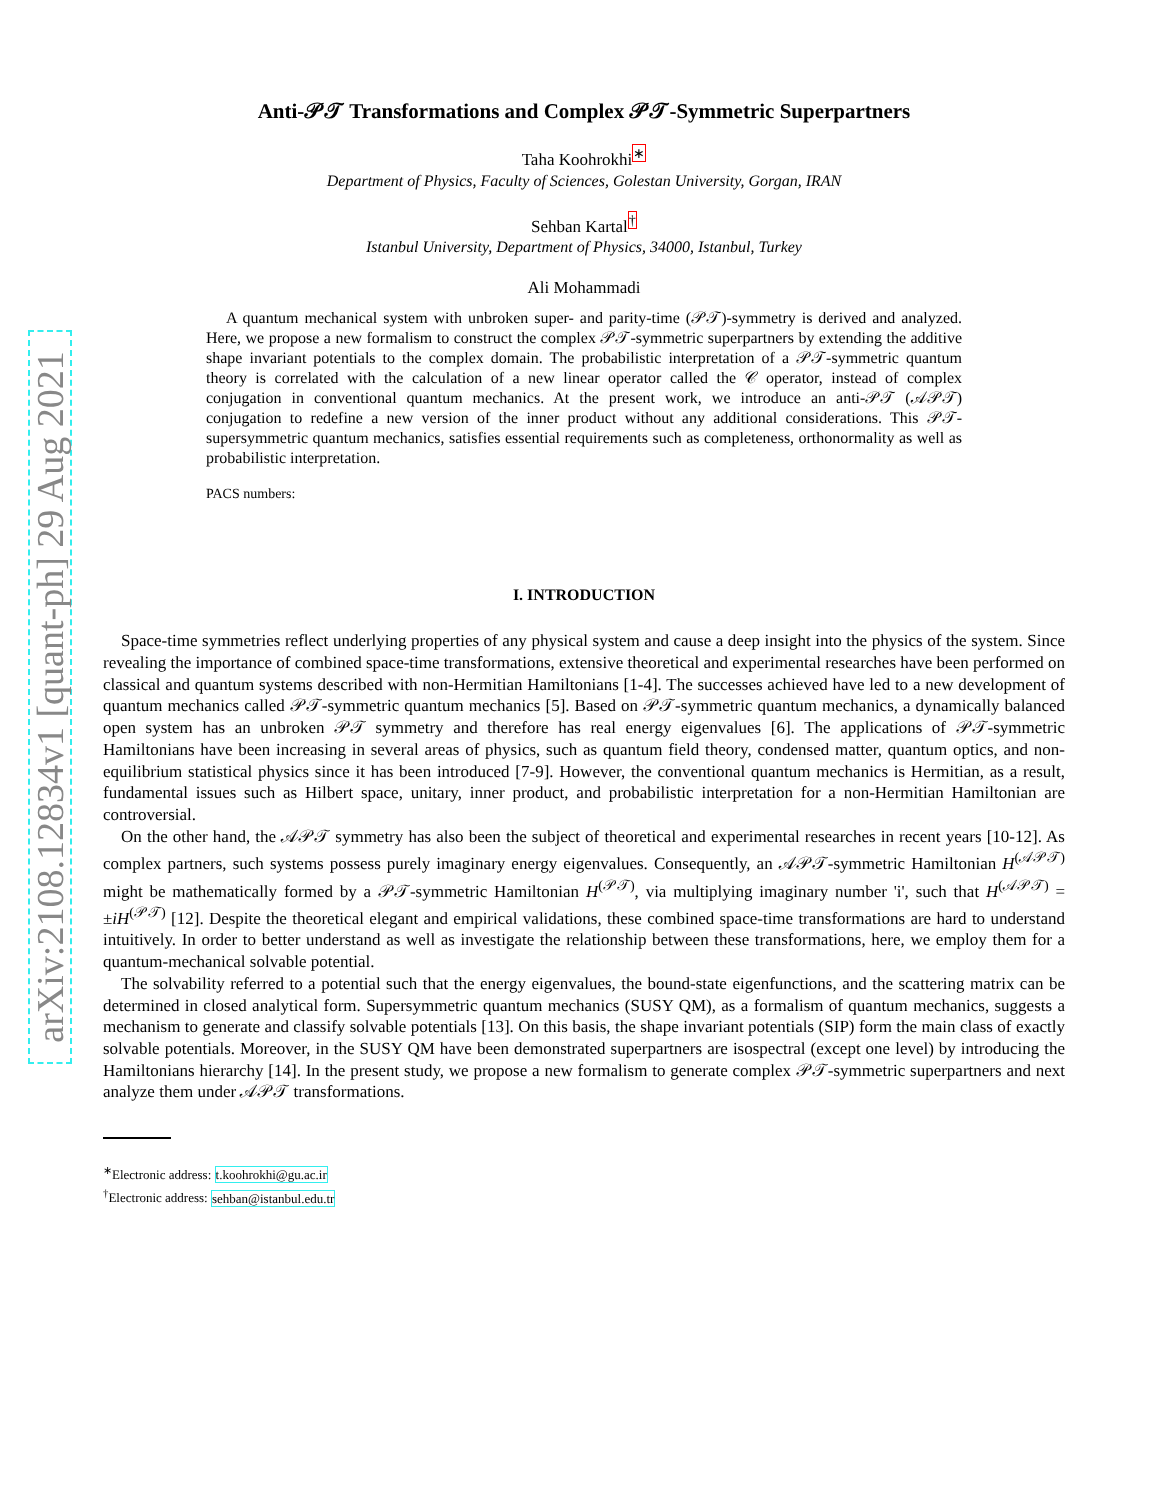arXiv:2108.12834v1 [quant-ph] 29 Aug 2021
Anti-𝒫𝒯 Transformations and Complex 𝒫𝒯-Symmetric Superpartners
Taha Koohrokhi<sup>∗</sup>
Department of Physics, Faculty of Sciences, Golestan University, Gorgan, IRAN
Sehban Kartal<sup>†</sup>
Istanbul University, Department of Physics, 34000, Istanbul, Turkey
Ali Mohammadi
A quantum mechanical system with unbroken super- and parity-time (𝒫𝒯)-symmetry is derived and analyzed. Here, we propose a new formalism to construct the complex 𝒫𝒯-symmetric superpartners by extending the additive shape invariant potentials to the complex domain. The probabilistic interpretation of a 𝒫𝒯-symmetric quantum theory is correlated with the calculation of a new linear operator called the 𝒞 operator, instead of complex conjugation in conventional quantum mechanics. At the present work, we introduce an anti-𝒫𝒯 (𝒜𝒫𝒯) conjugation to redefine a new version of the inner product without any additional considerations. This 𝒫𝒯-supersymmetric quantum mechanics, satisfies essential requirements such as completeness, orthonormality as well as probabilistic interpretation.
PACS numbers:
I. INTRODUCTION
Space-time symmetries reflect underlying properties of any physical system and cause a deep insight into the physics of the system. Since revealing the importance of combined space-time transformations, extensive theoretical and experimental researches have been performed on classical and quantum systems described with non-Hermitian Hamiltonians [1-4]. The successes achieved have led to a new development of quantum mechanics called 𝒫𝒯-symmetric quantum mechanics [5]. Based on 𝒫𝒯-symmetric quantum mechanics, a dynamically balanced open system has an unbroken 𝒫𝒯 symmetry and therefore has real energy eigenvalues [6]. The applications of 𝒫𝒯-symmetric Hamiltonians have been increasing in several areas of physics, such as quantum field theory, condensed matter, quantum optics, and non-equilibrium statistical physics since it has been introduced [7-9]. However, the conventional quantum mechanics is Hermitian, as a result, fundamental issues such as Hilbert space, unitary, inner product, and probabilistic interpretation for a non-Hermitian Hamiltonian are controversial.
On the other hand, the 𝒜𝒫𝒯 symmetry has also been the subject of theoretical and experimental researches in recent years [10-12]. As complex partners, such systems possess purely imaginary energy eigenvalues. Consequently, an 𝒜𝒫𝒯-symmetric Hamiltonian H<sup>(𝒜𝒫𝒯)</sup> might be mathematically formed by a 𝒫𝒯-symmetric Hamiltonian H<sup>(𝒫𝒯)</sup>, via multiplying imaginary number 'i', such that H<sup>(𝒜𝒫𝒯)</sup> = ±iH<sup>(𝒫𝒯)</sup> [12]. Despite the theoretical elegant and empirical validations, these combined space-time transformations are hard to understand intuitively. In order to better understand as well as investigate the relationship between these transformations, here, we employ them for a quantum-mechanical solvable potential.
The solvability referred to a potential such that the energy eigenvalues, the bound-state eigenfunctions, and the scattering matrix can be determined in closed analytical form. Supersymmetric quantum mechanics (SUSY QM), as a formalism of quantum mechanics, suggests a mechanism to generate and classify solvable potentials [13]. On this basis, the shape invariant potentials (SIP) form the main class of exactly solvable potentials. Moreover, in the SUSY QM have been demonstrated superpartners are isospectral (except one level) by introducing the Hamiltonians hierarchy [14]. In the present study, we propose a new formalism to generate complex 𝒫𝒯-symmetric superpartners and next analyze them under 𝒜𝒫𝒯 transformations.
<sup>∗</sup>Electronic address: t.koohrokhi@gu.ac.ir
<sup>†</sup> Electronic address: sehban@istanbul.edu.tr